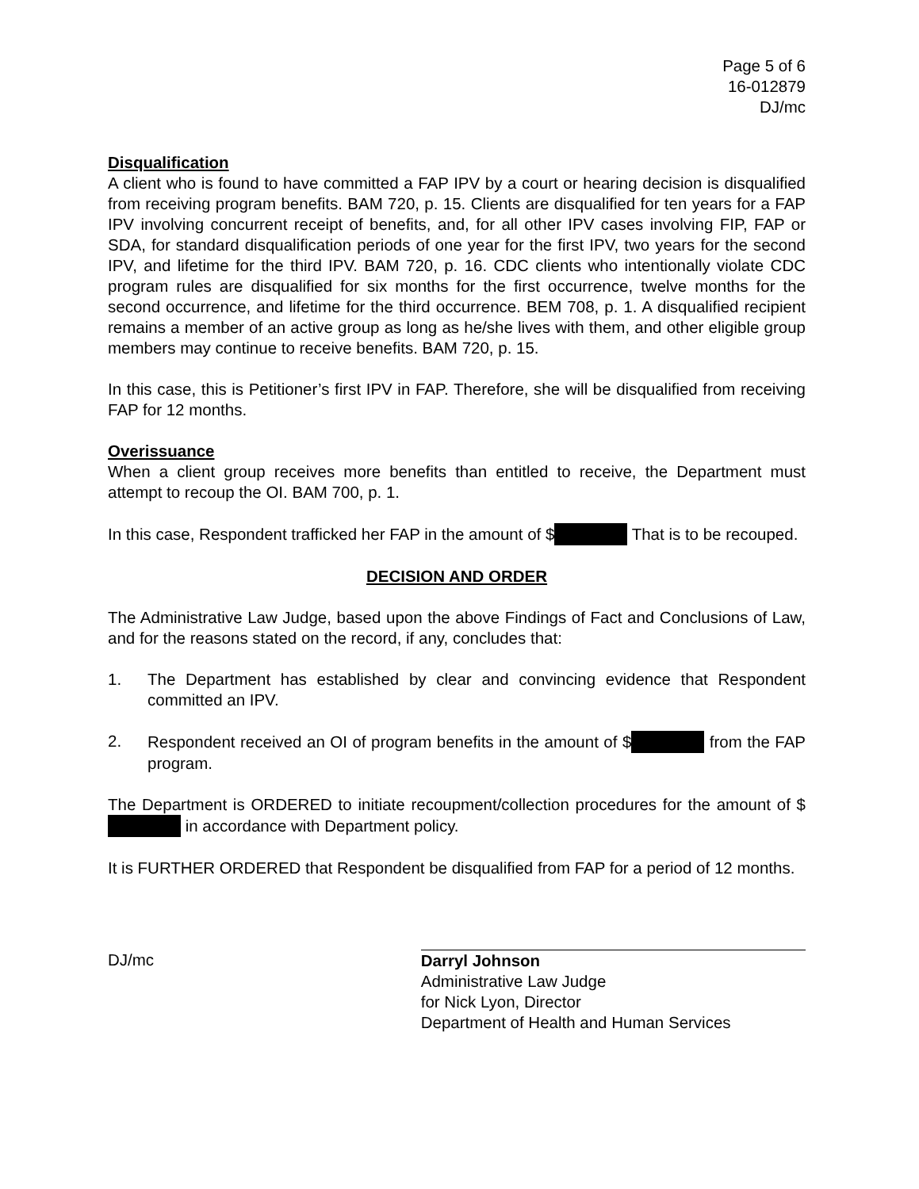Page 5 of 6
16-012879
DJ/mc
Disqualification
A client who is found to have committed a FAP IPV by a court or hearing decision is disqualified from receiving program benefits. BAM 720, p. 15. Clients are disqualified for ten years for a FAP IPV involving concurrent receipt of benefits, and, for all other IPV cases involving FIP, FAP or SDA, for standard disqualification periods of one year for the first IPV, two years for the second IPV, and lifetime for the third IPV. BAM 720, p. 16. CDC clients who intentionally violate CDC program rules are disqualified for six months for the first occurrence, twelve months for the second occurrence, and lifetime for the third occurrence. BEM 708, p. 1. A disqualified recipient remains a member of an active group as long as he/she lives with them, and other eligible group members may continue to receive benefits. BAM 720, p. 15.
In this case, this is Petitioner’s first IPV in FAP. Therefore, she will be disqualified from receiving FAP for 12 months.
Overissuance
When a client group receives more benefits than entitled to receive, the Department must attempt to recoup the OI. BAM 700, p. 1.
In this case, Respondent trafficked her FAP in the amount of $ That is to be recouped.
DECISION AND ORDER
The Administrative Law Judge, based upon the above Findings of Fact and Conclusions of Law, and for the reasons stated on the record, if any, concludes that:
1. The Department has established by clear and convincing evidence that Respondent committed an IPV.
2. Respondent received an OI of program benefits in the amount of $ from the FAP program.
The Department is ORDERED to initiate recoupment/collection procedures for the amount of $ in accordance with Department policy.
It is FURTHER ORDERED that Respondent be disqualified from FAP for a period of 12 months.
DJ/mc Darryl Johnson
Administrative Law Judge
for Nick Lyon, Director
Department of Health and Human Services